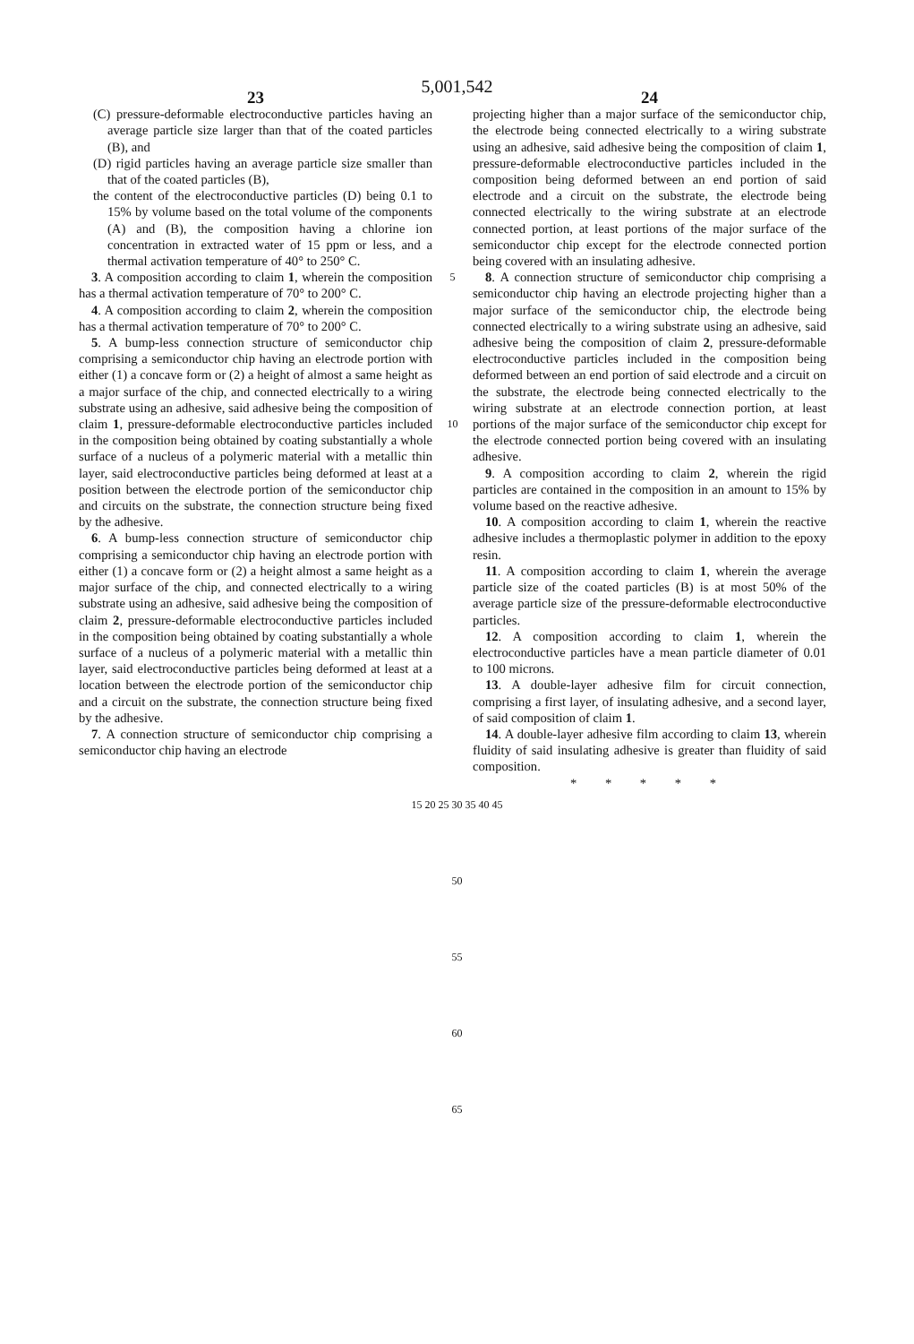5,001,542
23
(C) pressure-deformable electroconductive particles having an average particle size larger than that of the coated particles (B), and
(D) rigid particles having an average particle size smaller than that of the coated particles (B),
the content of the electroconductive particles (D) being 0.1 to 15% by volume based on the total volume of the components (A) and (B), the composition having a chlorine ion concentration in extracted water of 15 ppm or less, and a thermal activation temperature of 40° to 250° C.
3. A composition according to claim 1, wherein the composition has a thermal activation temperature of 70° to 200° C.
4. A composition according to claim 2, wherein the composition has a thermal activation temperature of 70° to 200° C.
5. A bump-less connection structure of semiconductor chip comprising a semiconductor chip having an electrode portion with either (1) a concave form or (2) a height of almost a same height as a major surface of the chip, and connected electrically to a wiring substrate using an adhesive, said adhesive being the composition of claim 1, pressure-deformable electroconductive particles included in the composition being obtained by coating substantially a whole surface of a nucleus of a polymeric material with a metallic thin layer, said electroconductive particles being deformed at least at a position between the electrode portion of the semiconductor chip and circuits on the substrate, the connection structure being fixed by the adhesive.
6. A bump-less connection structure of semiconductor chip comprising a semiconductor chip having an electrode portion with either (1) a concave form or (2) a height almost a same height as a major surface of the chip, and connected electrically to a wiring substrate using an adhesive, said adhesive being the composition of claim 2, pressure-deformable electroconductive particles included in the composition being obtained by coating substantially a whole surface of a nucleus of a polymeric material with a metallic thin layer, said electroconductive particles being deformed at least at a location between the electrode portion of the semiconductor chip and a circuit on the substrate, the connection structure being fixed by the adhesive.
7. A connection structure of semiconductor chip comprising a semiconductor chip having an electrode
5
10
24
projecting higher than a major surface of the semiconductor chip, the electrode being connected electrically to a wiring substrate using an adhesive, said adhesive being the composition of claim 1, pressure-deformable electroconductive particles included in the composition being deformed between an end portion of said electrode and a circuit on the substrate, the electrode being connected electrically to the wiring substrate at an electrode connected portion, at least portions of the major surface of the semiconductor chip except for the electrode connected portion being covered with an insulating adhesive.
8. A connection structure of semiconductor chip comprising a semiconductor chip having an electrode projecting higher than a major surface of the semiconductor chip, the electrode being connected electrically to a wiring substrate using an adhesive, said adhesive being the composition of claim 2, pressure-deformable electroconductive particles included in the composition being deformed between an end portion of said electrode and a circuit on the substrate, the electrode being connected electrically to the wiring substrate at an electrode connection portion, at least portions of the major surface of the semiconductor chip except for the electrode connected portion being covered with an insulating adhesive.
9. A composition according to claim 2, wherein the rigid particles are contained in the composition in an amount to 15% by volume based on the reactive adhesive.
10. A composition according to claim 1, wherein the reactive adhesive includes a thermoplastic polymer in addition to the epoxy resin.
11. A composition according to claim 1, wherein the average particle size of the coated particles (B) is at most 50% of the average particle size of the pressure-deformable electroconductive particles.
12. A composition according to claim 1, wherein the electroconductive particles have a mean particle diameter of 0.01 to 100 microns.
13. A double-layer adhesive film for circuit connection, comprising a first layer, of insulating adhesive, and a second layer, of said composition of claim 1.
14. A double-layer adhesive film according to claim 13, wherein fluidity of said insulating adhesive is greater than fluidity of said composition.
* * * * *
15 20 25 30 35 40 45
50
55
60
65